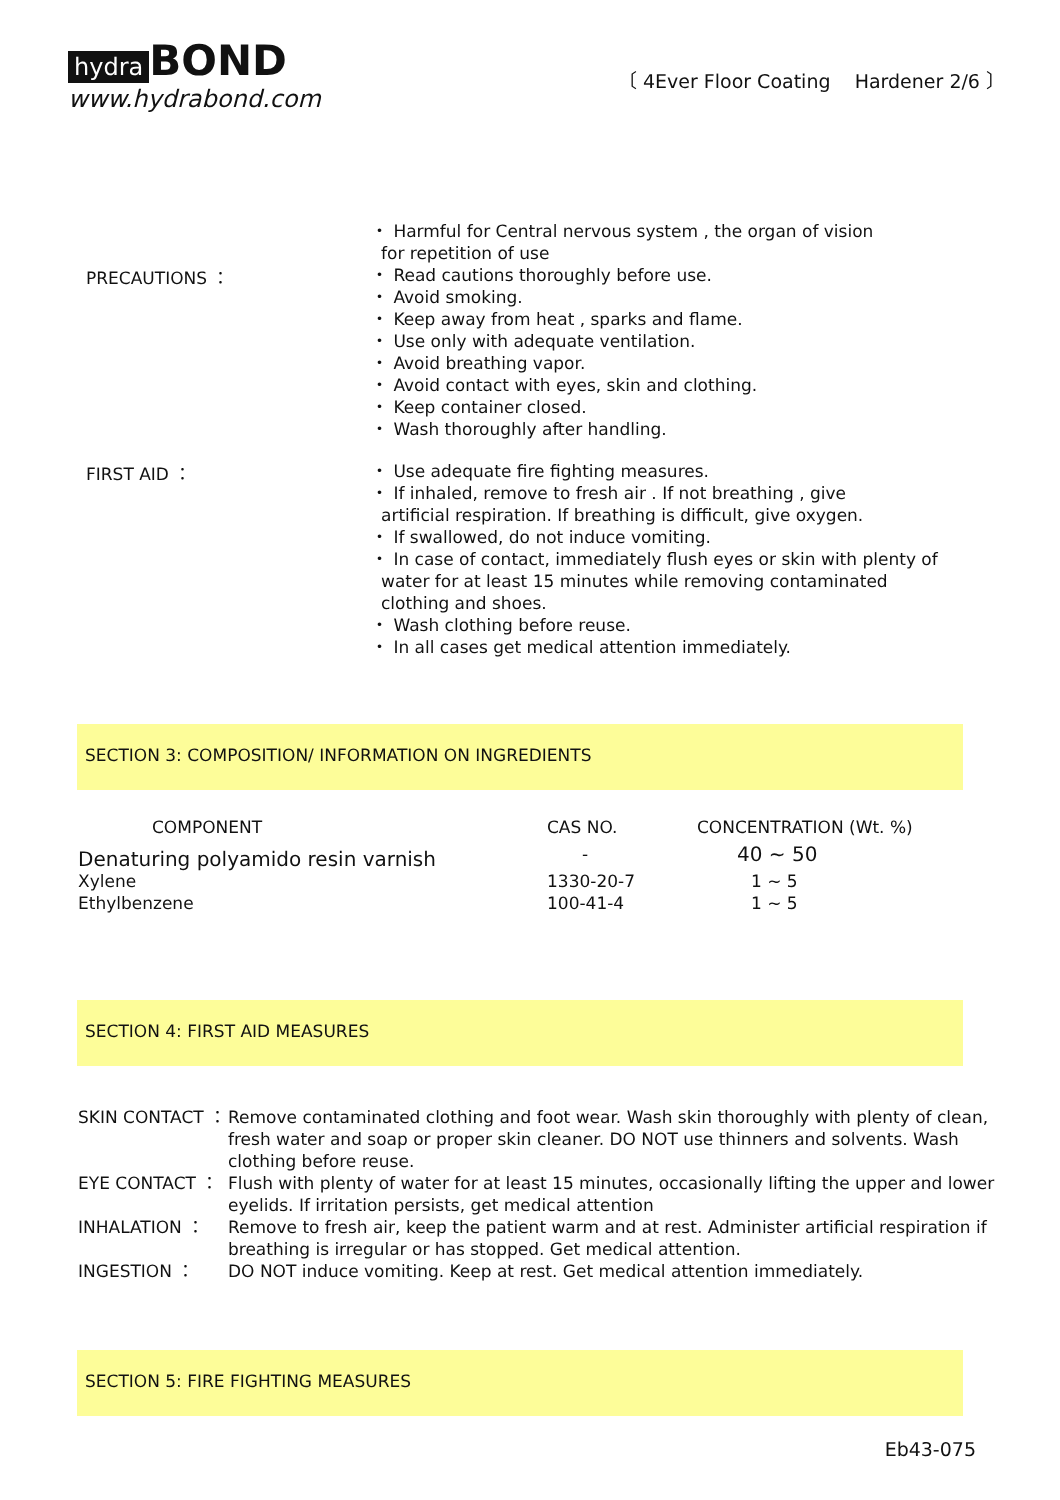hydra BOND
www.hydrabond.com
〔 4Ever Floor Coating Hardener 2/6 〕
PRECAUTIONS ：
・ Harmful for Central nervous system , the organ of vision
for repetition of use
・ Read cautions thoroughly before use.
・ Avoid smoking.
・ Keep away from heat , sparks and flame.
・ Use only with adequate ventilation.
・ Avoid breathing vapor.
・ Avoid contact with eyes, skin and clothing.
・ Keep container closed.
・ Wash thoroughly after handling.
FIRST AID ：
・ Use adequate fire fighting measures.
・ If inhaled, remove to fresh air . If not breathing , give
artificial respiration. If breathing is difficult, give oxygen.
・ If swallowed, do not induce vomiting.
・ In case of contact, immediately flush eyes or skin with plenty of
water for at least 15 minutes while removing contaminated
clothing and shoes.
・ Wash clothing before reuse.
・ In all cases get medical attention immediately.
SECTION 3: COMPOSITION/ INFORMATION ON INGREDIENTS
| COMPONENT | CAS NO. | CONCENTRATION (Wt. %) |
| --- | --- | --- |
| Denaturing polyamido resin varnish | - | 40 ~ 50 |
| Xylene | 1330-20-7 | 1 ~ 5 |
| Ethylbenzene | 100-41-4 | 1 ~ 5 |
SECTION 4: FIRST AID MEASURES
| SKIN CONTACT ： | Remove contaminated clothing and foot wear. Wash skin thoroughly with plenty of clean, fresh water and soap or proper skin cleaner. DO NOT use thinners and solvents. Wash clothing before reuse. |
| EYE CONTACT ： | Flush with plenty of water for at least 15 minutes, occasionally lifting the upper and lower eyelids. If irritation persists, get medical attention |
| INHALATION ： | Remove to fresh air, keep the patient warm and at rest. Administer artificial respiration if breathing is irregular or has stopped. Get medical attention. |
| INGESTION ： | DO NOT induce vomiting. Keep at rest. Get medical attention immediately. |
SECTION 5: FIRE FIGHTING MEASURES
Eb43-075